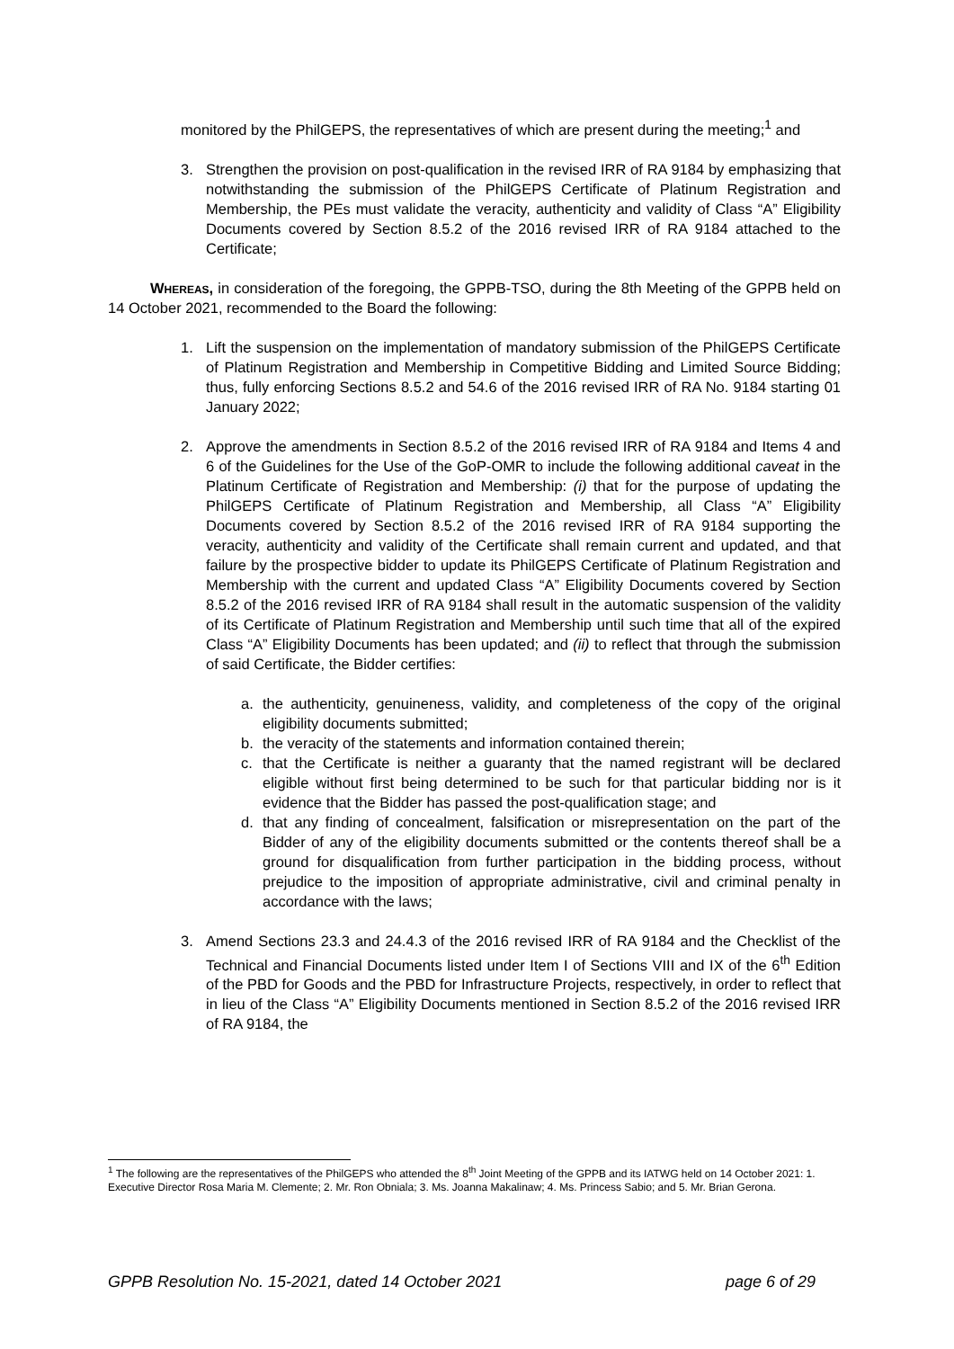monitored by the PhilGEPS, the representatives of which are present during the meeting;<sup>1</sup> and
3. Strengthen the provision on post-qualification in the revised IRR of RA 9184 by emphasizing that notwithstanding the submission of the PhilGEPS Certificate of Platinum Registration and Membership, the PEs must validate the veracity, authenticity and validity of Class “A” Eligibility Documents covered by Section 8.5.2 of the 2016 revised IRR of RA 9184 attached to the Certificate;
Whereas, in consideration of the foregoing, the GPPB-TSO, during the 8th Meeting of the GPPB held on 14 October 2021, recommended to the Board the following:
1. Lift the suspension on the implementation of mandatory submission of the PhilGEPS Certificate of Platinum Registration and Membership in Competitive Bidding and Limited Source Bidding; thus, fully enforcing Sections 8.5.2 and 54.6 of the 2016 revised IRR of RA No. 9184 starting 01 January 2022;
2. Approve the amendments in Section 8.5.2 of the 2016 revised IRR of RA 9184 and Items 4 and 6 of the Guidelines for the Use of the GoP-OMR to include the following additional caveat in the Platinum Certificate of Registration and Membership: (i) that for the purpose of updating the PhilGEPS Certificate of Platinum Registration and Membership, all Class “A” Eligibility Documents covered by Section 8.5.2 of the 2016 revised IRR of RA 9184 supporting the veracity, authenticity and validity of the Certificate shall remain current and updated, and that failure by the prospective bidder to update its PhilGEPS Certificate of Platinum Registration and Membership with the current and updated Class “A” Eligibility Documents covered by Section 8.5.2 of the 2016 revised IRR of RA 9184 shall result in the automatic suspension of the validity of its Certificate of Platinum Registration and Membership until such time that all of the expired Class “A” Eligibility Documents has been updated; and (ii) to reflect that through the submission of said Certificate, the Bidder certifies:
a. the authenticity, genuineness, validity, and completeness of the copy of the original eligibility documents submitted;
b. the veracity of the statements and information contained therein;
c. that the Certificate is neither a guaranty that the named registrant will be declared eligible without first being determined to be such for that particular bidding nor is it evidence that the Bidder has passed the post-qualification stage; and
d. that any finding of concealment, falsification or misrepresentation on the part of the Bidder of any of the eligibility documents submitted or the contents thereof shall be a ground for disqualification from further participation in the bidding process, without prejudice to the imposition of appropriate administrative, civil and criminal penalty in accordance with the laws;
3. Amend Sections 23.3 and 24.4.3 of the 2016 revised IRR of RA 9184 and the Checklist of the Technical and Financial Documents listed under Item I of Sections VIII and IX of the 6<sup>th</sup> Edition of the PBD for Goods and the PBD for Infrastructure Projects, respectively, in order to reflect that in lieu of the Class “A” Eligibility Documents mentioned in Section 8.5.2 of the 2016 revised IRR of RA 9184, the
<sup>1</sup> The following are the representatives of the PhilGEPS who attended the 8<sup>th</sup> Joint Meeting of the GPPB and its IATWG held on 14 October 2021: 1. Executive Director Rosa Maria M. Clemente; 2. Mr. Ron Obniala; 3. Ms. Joanna Makalinaw; 4. Ms. Princess Sabio; and 5. Mr. Brian Gerona.
GPPB Resolution No. 15-2021, dated 14 October 2021 page 6 of 29